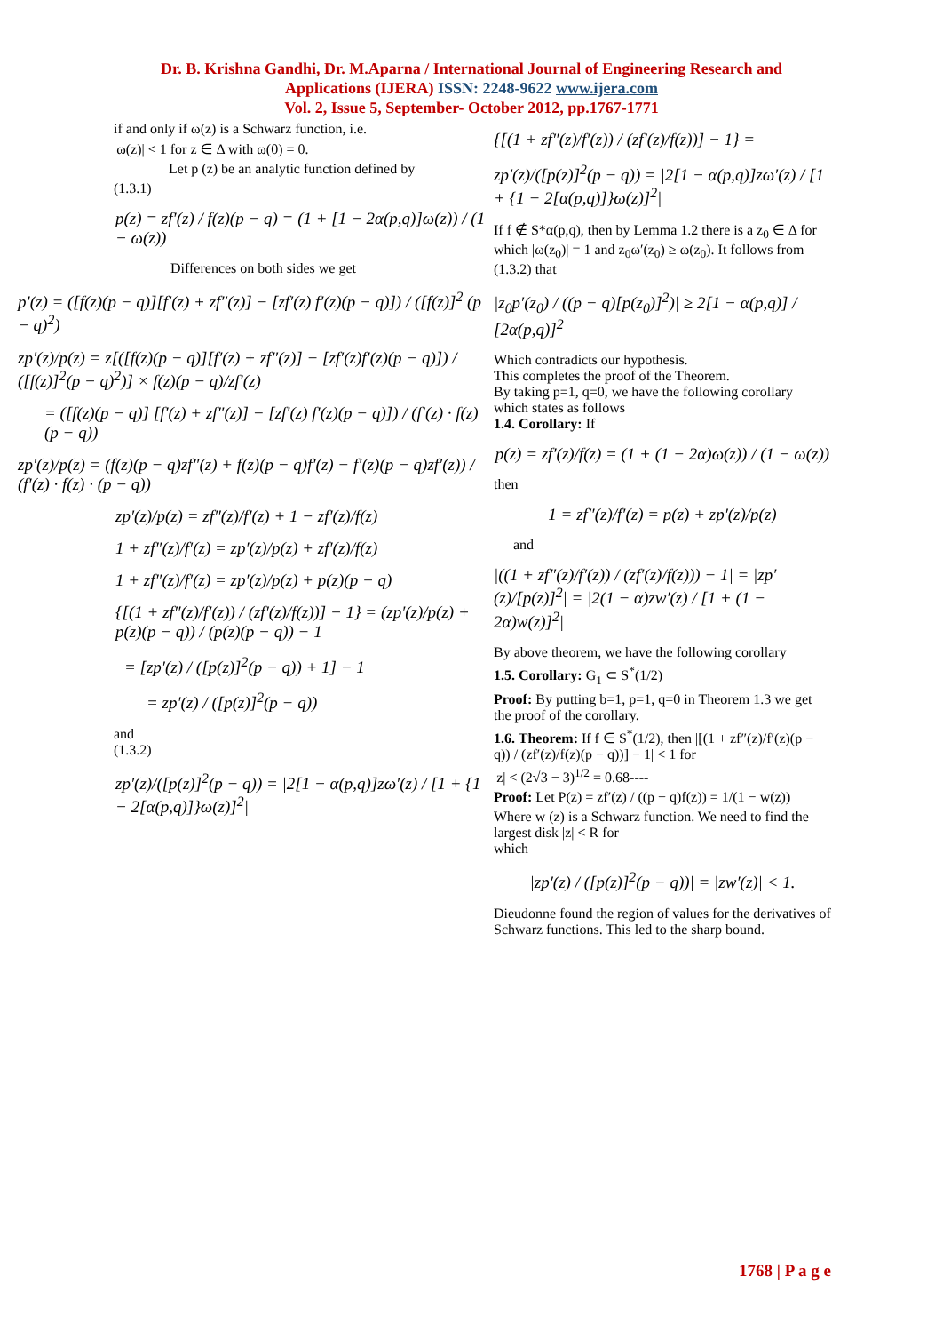Dr. B. Krishna Gandhi, Dr. M.Aparna / International Journal of Engineering Research and
Applications (IJERA) ISSN: 2248-9622 www.ijera.com
Vol. 2, Issue 5, September- October 2012, pp.1767-1771
if and only if ω(z) is a Schwarz function, i.e.
|ω(z)| < 1 for z ∈ Δ with ω(0) = 0.
Let p (z) be an analytic function defined by
(1.3.1)
p(z) = zf′(z) / f(z)(p − q) = (1 + [1 − 2α(p,q)]ω(z)) / (1 − ω(z))
Differences on both sides we get
p′(z) = ([f(z)(p − q)][f′(z) + zf″(z)] − [zf′(z) f′(z)(p − q)]) / ([f(z)]<sup>2</sup> (p − q)<sup>2</sup>)
zp′(z)/p(z) = z[([f(z)(p − q)][f′(z) + zf″(z)] − [zf′(z)f′(z)(p − q)]) / ([f(z)]<sup>2</sup>(p − q)<sup>2</sup>)] × f(z)(p − q)/zf′(z)
= ([f(z)(p − q)] [f′(z) + zf″(z)] − [zf′(z) f′(z)(p − q)]) / (f′(z) · f(z)(p − q))
zp′(z)/p(z) = (f(z)(p − q)zf″(z) + f(z)(p − q)f′(z) − f′(z)(p − q)zf′(z)) / (f′(z) · f(z) · (p − q))
zp′(z)/p(z) = zf″(z)/f′(z) + 1 − zf′(z)/f(z)
1 + zf″(z)/f′(z) = zp′(z)/p(z) + zf′(z)/f(z)
1 + zf″(z)/f′(z) = zp′(z)/p(z) + p(z)(p − q)
{[(1 + zf″(z)/f′(z)) / (zf′(z)/f(z))] − 1} = (zp′(z)/p(z) + p(z)(p − q)) / (p(z)(p − q)) − 1
= [zp′(z) / ([p(z)]<sup>2</sup>(p − q)) + 1] − 1
= zp′(z) / ([p(z)]<sup>2</sup>(p − q))
and
(1.3.2)
zp′(z)/([p(z)]<sup>2</sup>(p − q)) = |2[1 − α(p,q)]zω′(z) / [1 + {1 − 2[α(p,q)]}ω(z)]<sup>2</sup>|
{[(1 + zf″(z)/f′(z)) / (zf′(z)/f(z))] − 1} =
zp′(z)/([p(z)]<sup>2</sup>(p − q)) = |2[1 − α(p,q)]zω′(z) / [1 + {1 − 2[α(p,q)]}ω(z)]<sup>2</sup>|
If f ∉ S*α(p,q), then by Lemma 1.2 there is a z<sub>0</sub> ∈ Δ for which |ω(z<sub>0</sub>)| = 1 and z<sub>0</sub>ω′(z<sub>0</sub>) ≥ ω(z<sub>0</sub>). It follows from (1.3.2) that
|z<sub>0</sub>p′(z<sub>0</sub>) / ((p − q)[p(z<sub>0</sub>)]<sup>2</sup>)| ≥ 2[1 − α(p,q)] / [2α(p,q)]<sup>2</sup>
Which contradicts our hypothesis.
This completes the proof of the Theorem.
By taking p=1, q=0, we have the following corollary which states as follows
1.4. Corollary: If
p(z) = zf′(z)/f(z) = (1 + (1 − 2α)ω(z)) / (1 − ω(z))
then
1 = zf″(z)/f′(z) = p(z) + zp′(z)/p(z)
and
|((1 + zf″(z)/f′(z)) / (zf′(z)/f(z))) − 1| = |zp′(z)/[p(z)]<sup>2</sup>| = |2(1 − α)zw′(z) / [1 + (1 − 2α)w(z)]<sup>2</sup>|
By above theorem, we have the following corollary
1.5. Corollary: G<sub>1</sub> ⊂ S<sup>*</sup>(1/2)
Proof: By putting b=1, p=1, q=0 in Theorem 1.3 we get the proof of the corollary.
1.6. Theorem: If f ∈ S<sup>*</sup>(1/2), then |[(1 + zf″(z)/f′(z)(p − q)) / (zf′(z)/f(z)(p − q))] − 1| < 1 for
|z| < (2√3 − 3)<sup>1/2</sup> = 0.68----
Proof: Let P(z) = zf′(z) / ((p − q)f(z)) = 1/(1 − w(z))
Where w (z) is a Schwarz function. We need to find the largest disk |z| < R for
which
|zp′(z) / ([p(z)]<sup>2</sup>(p − q))| = |zw′(z)| < 1.
Dieudonne found the region of values for the derivatives of Schwarz functions. This led to the sharp bound.
1768 | P a g e